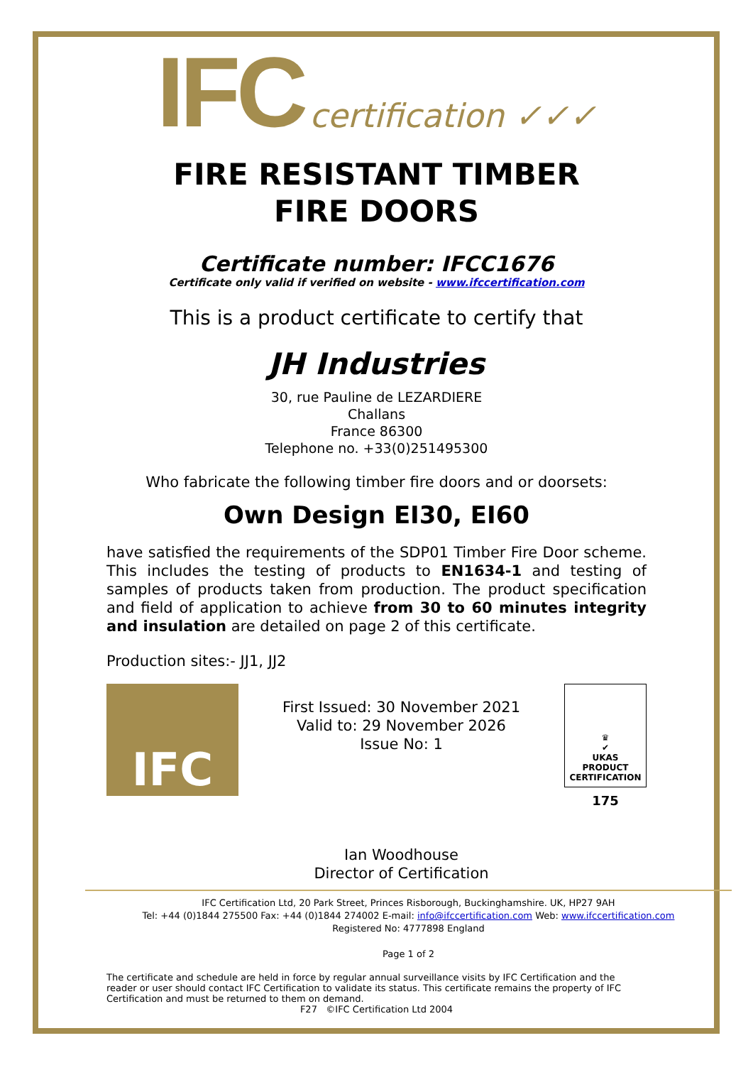IFC certification ✓✓✓
FIRE RESISTANT TIMBER
FIRE DOORS
Certificate number: IFCC1676
Certificate only valid if verified on website - www.ifccertification.com
This is a product certificate to certify that
JH Industries
30, rue Pauline de LEZARDIERE
Challans
France 86300
Telephone no. +33(0)251495300
Who fabricate the following timber fire doors and or doorsets:
Own Design EI30, EI60
have satisfied the requirements of the SDP01 Timber Fire Door scheme. This includes the testing of products to EN1634-1 and testing of samples of products taken from production. The product specification and field of application to achieve from 30 to 60 minutes integrity and insulation are detailed on page 2 of this certificate.
Production sites:- JJ1, JJ2
IFC
First Issued: 30 November 2021
Valid to: 29 November 2026
Issue No: 1
Ian Woodhouse
Director of Certification
♛
✔
UKAS
PRODUCT
CERTIFICATION
175
IFC Certification Ltd, 20 Park Street, Princes Risborough, Buckinghamshire. UK, HP27 9AH
Tel: +44 (0)1844 275500 Fax: +44 (0)1844 274002 E-mail: info@ifccertification.com Web: www.ifccertification.com
Registered No: 4777898 England
Page 1 of 2
The certificate and schedule are held in force by regular annual surveillance visits by IFC Certification and the reader or user should contact IFC Certification to validate its status. This certificate remains the property of IFC Certification and must be returned to them on demand.
F27 ©IFC Certification Ltd 2004